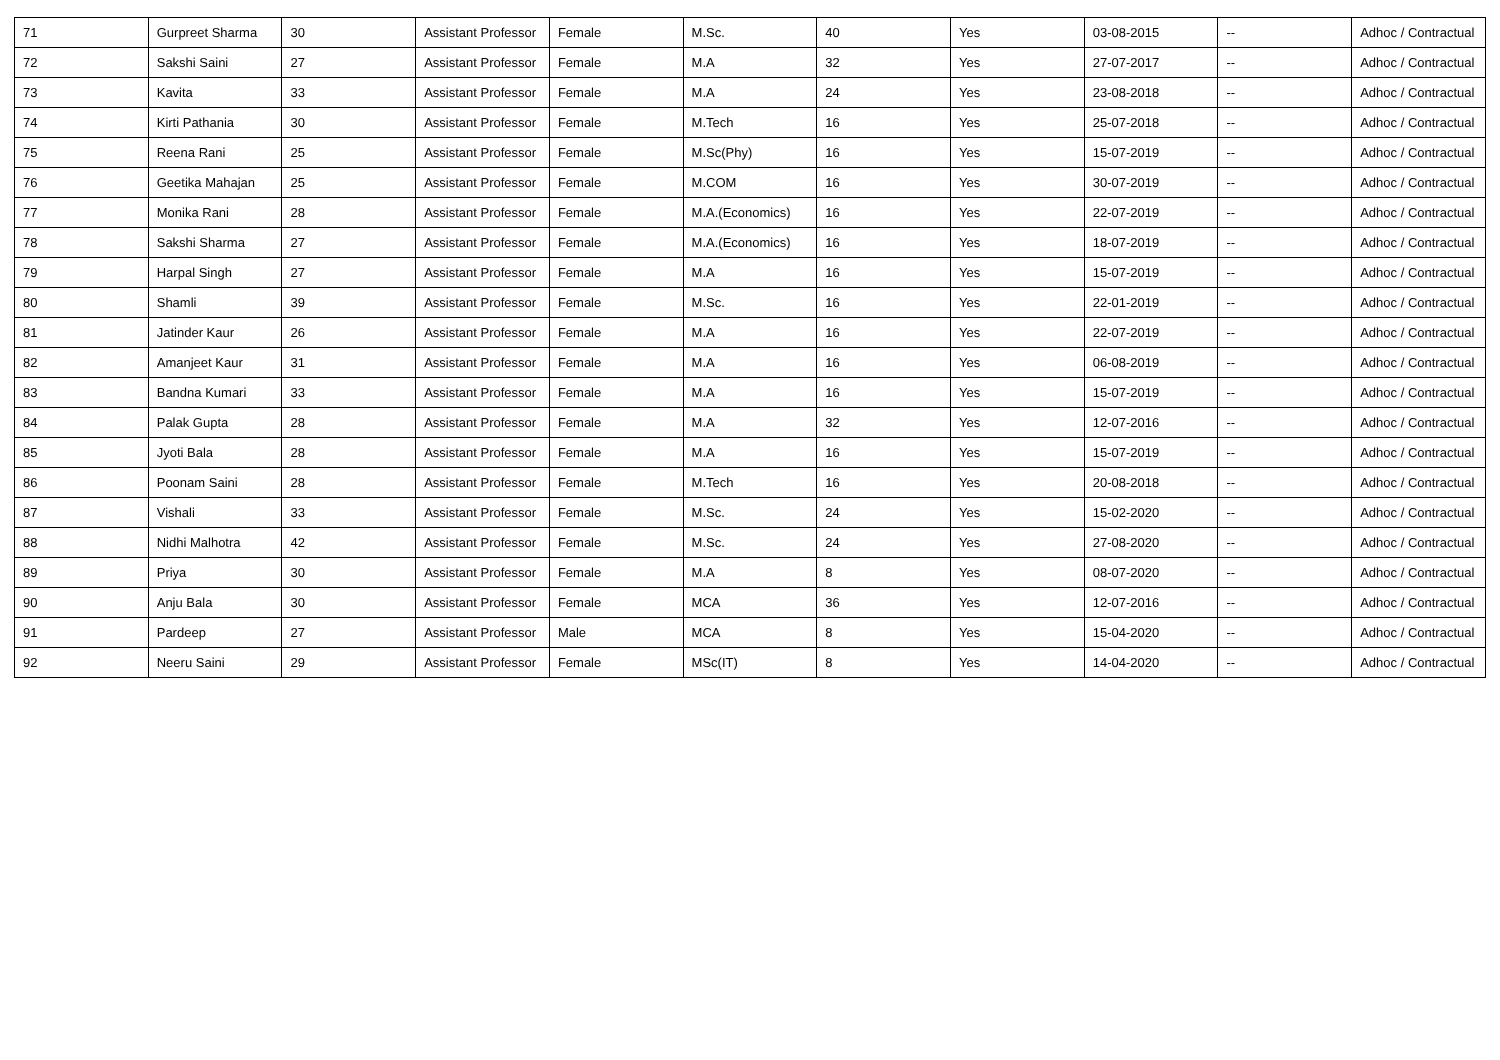| 71 | Gurpreet Sharma | 30 | Assistant Professor | Female | M.Sc. | 40 | Yes | 03-08-2015 | -- | Adhoc / Contractual |
| 72 | Sakshi Saini | 27 | Assistant Professor | Female | M.A | 32 | Yes | 27-07-2017 | -- | Adhoc / Contractual |
| 73 | Kavita | 33 | Assistant Professor | Female | M.A | 24 | Yes | 23-08-2018 | -- | Adhoc / Contractual |
| 74 | Kirti Pathania | 30 | Assistant Professor | Female | M.Tech | 16 | Yes | 25-07-2018 | -- | Adhoc / Contractual |
| 75 | Reena Rani | 25 | Assistant Professor | Female | M.Sc(Phy) | 16 | Yes | 15-07-2019 | -- | Adhoc / Contractual |
| 76 | Geetika Mahajan | 25 | Assistant Professor | Female | M.COM | 16 | Yes | 30-07-2019 | -- | Adhoc / Contractual |
| 77 | Monika Rani | 28 | Assistant Professor | Female | M.A.(Economics) | 16 | Yes | 22-07-2019 | -- | Adhoc / Contractual |
| 78 | Sakshi Sharma | 27 | Assistant Professor | Female | M.A.(Economics) | 16 | Yes | 18-07-2019 | -- | Adhoc / Contractual |
| 79 | Harpal Singh | 27 | Assistant Professor | Female | M.A | 16 | Yes | 15-07-2019 | -- | Adhoc / Contractual |
| 80 | Shamli | 39 | Assistant Professor | Female | M.Sc. | 16 | Yes | 22-01-2019 | -- | Adhoc / Contractual |
| 81 | Jatinder Kaur | 26 | Assistant Professor | Female | M.A | 16 | Yes | 22-07-2019 | -- | Adhoc / Contractual |
| 82 | Amanjeet Kaur | 31 | Assistant Professor | Female | M.A | 16 | Yes | 06-08-2019 | -- | Adhoc / Contractual |
| 83 | Bandna Kumari | 33 | Assistant Professor | Female | M.A | 16 | Yes | 15-07-2019 | -- | Adhoc / Contractual |
| 84 | Palak Gupta | 28 | Assistant Professor | Female | M.A | 32 | Yes | 12-07-2016 | -- | Adhoc / Contractual |
| 85 | Jyoti Bala | 28 | Assistant Professor | Female | M.A | 16 | Yes | 15-07-2019 | -- | Adhoc / Contractual |
| 86 | Poonam Saini | 28 | Assistant Professor | Female | M.Tech | 16 | Yes | 20-08-2018 | -- | Adhoc / Contractual |
| 87 | Vishali | 33 | Assistant Professor | Female | M.Sc. | 24 | Yes | 15-02-2020 | -- | Adhoc / Contractual |
| 88 | Nidhi Malhotra | 42 | Assistant Professor | Female | M.Sc. | 24 | Yes | 27-08-2020 | -- | Adhoc / Contractual |
| 89 | Priya | 30 | Assistant Professor | Female | M.A | 8 | Yes | 08-07-2020 | -- | Adhoc / Contractual |
| 90 | Anju Bala | 30 | Assistant Professor | Female | MCA | 36 | Yes | 12-07-2016 | -- | Adhoc / Contractual |
| 91 | Pardeep | 27 | Assistant Professor | Male | MCA | 8 | Yes | 15-04-2020 | -- | Adhoc / Contractual |
| 92 | Neeru Saini | 29 | Assistant Professor | Female | MSc(IT) | 8 | Yes | 14-04-2020 | -- | Adhoc / Contractual |